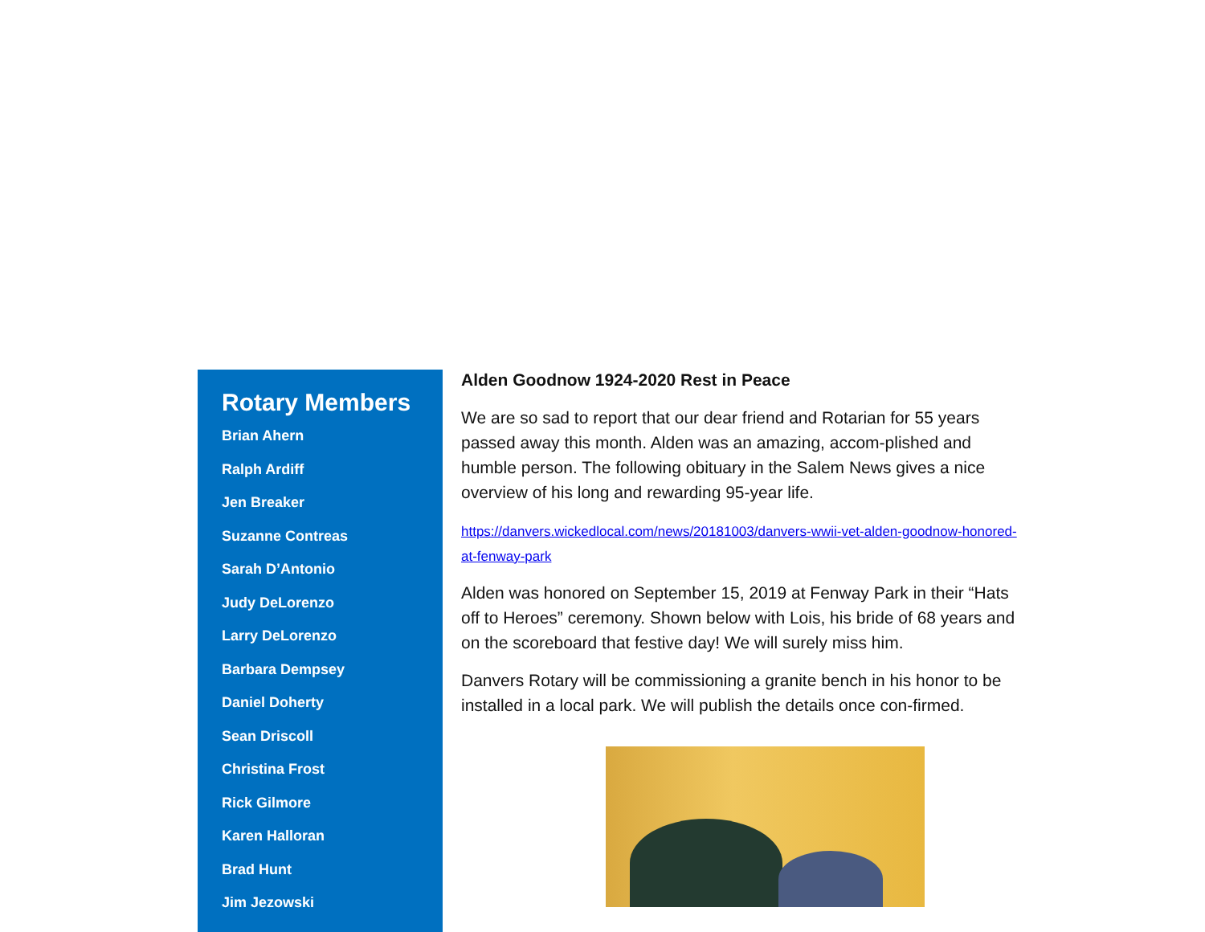Rotary Members
Brian Ahern
Ralph Ardiff
Jen Breaker
Suzanne Contreas
Sarah D’Antonio
Judy DeLorenzo
Larry DeLorenzo
Barbara Dempsey
Daniel Doherty
Sean Driscoll
Christina Frost
Rick Gilmore
Karen Halloran
Brad Hunt
Jim Jezowski
Alden Goodnow 1924-2020 Rest in Peace
We are so sad to report that our dear friend and Rotarian for 55 years passed away this month. Alden was an amazing, accom-plished and humble person. The following obituary in the Salem News gives a nice overview of his long and rewarding 95-year life.
https://danvers.wickedlocal.com/news/20181003/danvers-wwii-vet-alden-goodnow-honored-at-fenway-park
Alden was honored on September 15, 2019 at Fenway Park in their “Hats off to Heroes” ceremony. Shown below with Lois, his bride of 68 years and on the scoreboard that festive day! We will surely miss him.
Danvers Rotary will be commissioning a granite bench in his honor to be installed in a local park. We will publish the details once con-firmed.